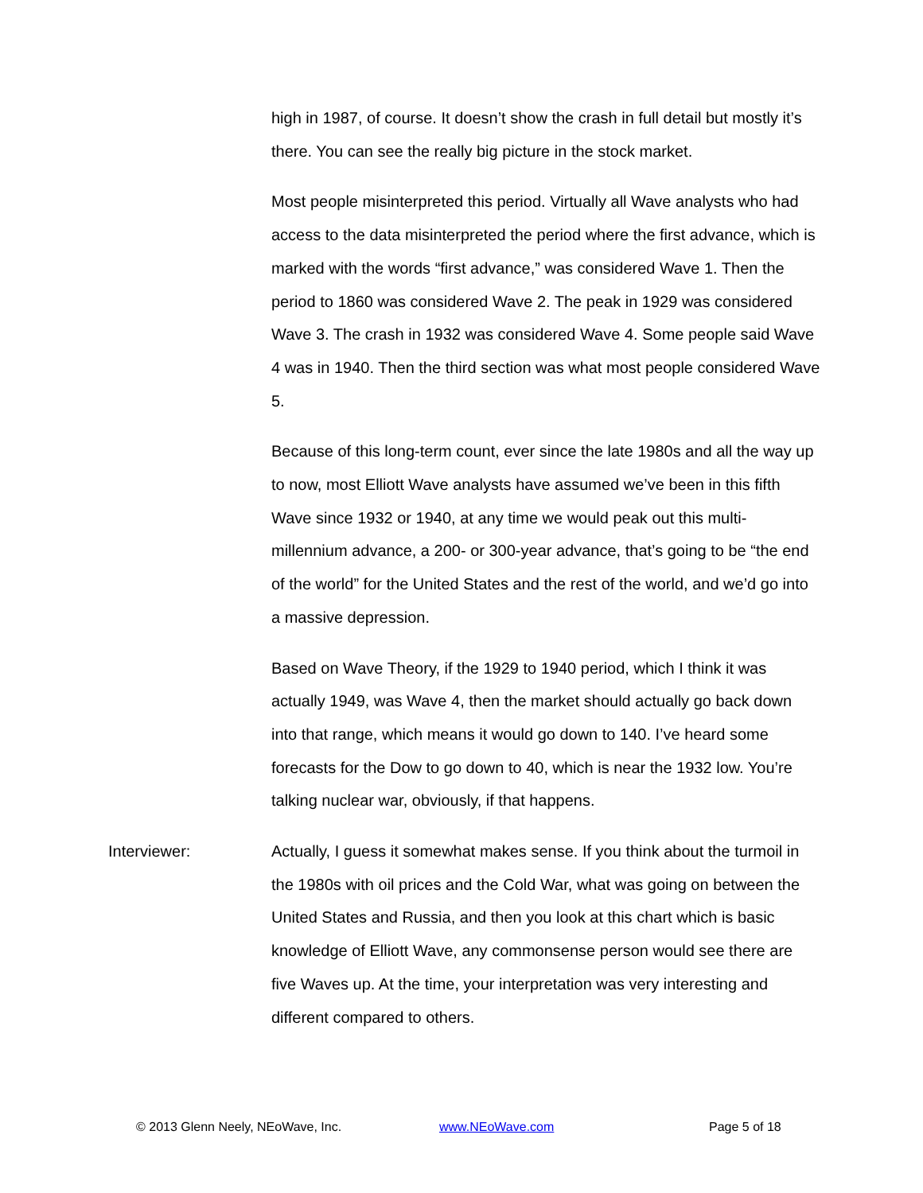high in 1987, of course. It doesn’t show the crash in full detail but mostly it’s there. You can see the really big picture in the stock market.
Most people misinterpreted this period. Virtually all Wave analysts who had access to the data misinterpreted the period where the first advance, which is marked with the words “first advance,” was considered Wave 1. Then the period to 1860 was considered Wave 2. The peak in 1929 was considered Wave 3. The crash in 1932 was considered Wave 4. Some people said Wave 4 was in 1940. Then the third section was what most people considered Wave 5.
Because of this long-term count, ever since the late 1980s and all the way up to now, most Elliott Wave analysts have assumed we’ve been in this fifth Wave since 1932 or 1940, at any time we would peak out this multi-millennium advance, a 200- or 300-year advance, that’s going to be “the end of the world” for the United States and the rest of the world, and we’d go into a massive depression.
Based on Wave Theory, if the 1929 to 1940 period, which I think it was actually 1949, was Wave 4, then the market should actually go back down into that range, which means it would go down to 140. I’ve heard some forecasts for the Dow to go down to 40, which is near the 1932 low. You’re talking nuclear war, obviously, if that happens.
Interviewer: Actually, I guess it somewhat makes sense. If you think about the turmoil in the 1980s with oil prices and the Cold War, what was going on between the United States and Russia, and then you look at this chart which is basic knowledge of Elliott Wave, any commonsense person would see there are five Waves up. At the time, your interpretation was very interesting and different compared to others.
© 2013 Glenn Neely, NEoWave, Inc. www.NEoWave.com Page 5 of 18